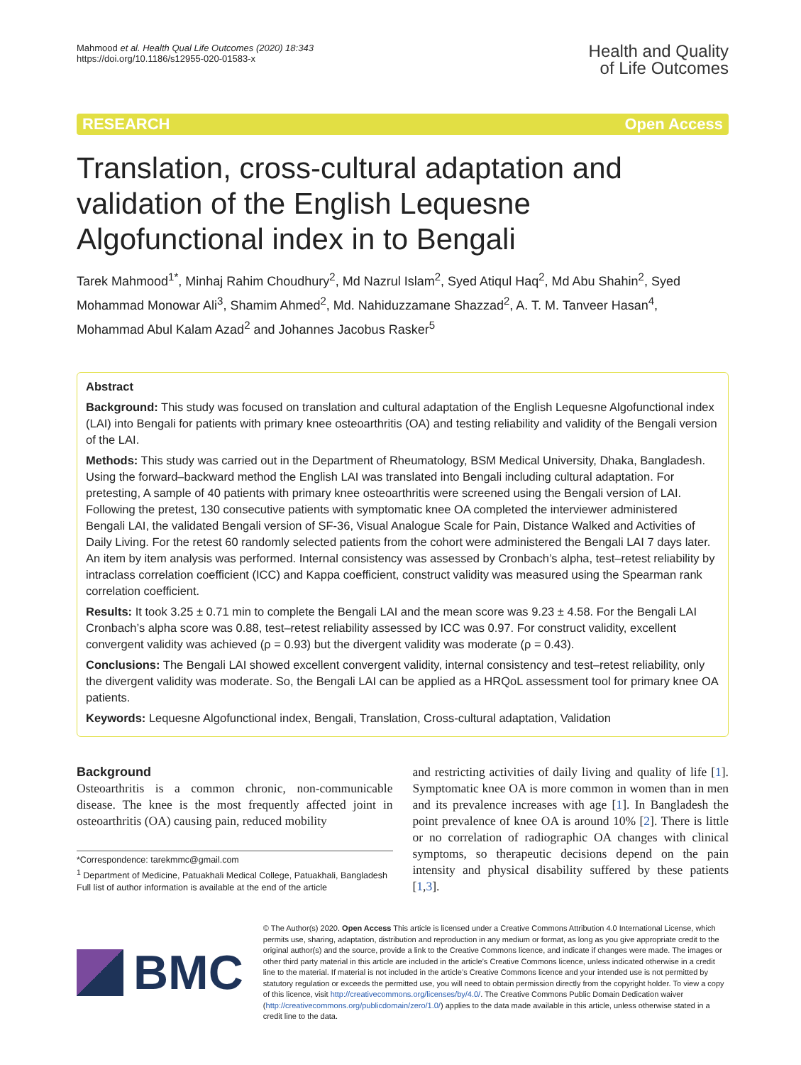Mahmood et al. Health Qual Life Outcomes (2020) 18:343
https://doi.org/10.1186/s12955-020-01583-x
Health and Quality
of Life Outcomes
RESEARCH Open Access
Translation, cross-cultural adaptation and validation of the English Lequesne Algofunctional index in to Bengali
Tarek Mahmood<sup>1*</sup>, Minhaj Rahim Choudhury<sup>2</sup>, Md Nazrul Islam<sup>2</sup>, Syed Atiqul Haq<sup>2</sup>, Md Abu Shahin<sup>2</sup>, Syed Mohammad Monowar Ali<sup>3</sup>, Shamim Ahmed<sup>2</sup>, Md. Nahiduzzamane Shazzad<sup>2</sup>, A. T. M. Tanveer Hasan<sup>4</sup>, Mohammad Abul Kalam Azad<sup>2</sup> and Johannes Jacobus Rasker<sup>5</sup>
Abstract
Background: This study was focused on translation and cultural adaptation of the English Lequesne Algofunctional index (LAI) into Bengali for patients with primary knee osteoarthritis (OA) and testing reliability and validity of the Bengali version of the LAI.
Methods: This study was carried out in the Department of Rheumatology, BSM Medical University, Dhaka, Bangladesh. Using the forward–backward method the English LAI was translated into Bengali including cultural adaptation. For pretesting, A sample of 40 patients with primary knee osteoarthritis were screened using the Bengali version of LAI. Following the pretest, 130 consecutive patients with symptomatic knee OA completed the interviewer administered Bengali LAI, the validated Bengali version of SF-36, Visual Analogue Scale for Pain, Distance Walked and Activities of Daily Living. For the retest 60 randomly selected patients from the cohort were administered the Bengali LAI 7 days later. An item by item analysis was performed. Internal consistency was assessed by Cronbach’s alpha, test–retest reliability by intraclass correlation coefficient (ICC) and Kappa coefficient, construct validity was measured using the Spearman rank correlation coefficient.
Results: It took 3.25 ± 0.71 min to complete the Bengali LAI and the mean score was 9.23 ± 4.58. For the Bengali LAI Cronbach’s alpha score was 0.88, test–retest reliability assessed by ICC was 0.97. For construct validity, excellent convergent validity was achieved (ρ = 0.93) but the divergent validity was moderate (ρ = 0.43).
Conclusions: The Bengali LAI showed excellent convergent validity, internal consistency and test–retest reliability, only the divergent validity was moderate. So, the Bengali LAI can be applied as a HRQoL assessment tool for primary knee OA patients.
Keywords: Lequesne Algofunctional index, Bengali, Translation, Cross-cultural adaptation, Validation
Background
Osteoarthritis is a common chronic, non-communicable disease. The knee is the most frequently affected joint in osteoarthritis (OA) causing pain, reduced mobility
*Correspondence: tarekmmc@gmail.com
<sup>1</sup> Department of Medicine, Patuakhali Medical College, Patuakhali, Bangladesh
Full list of author information is available at the end of the article
and restricting activities of daily living and quality of life [1]. Symptomatic knee OA is more common in women than in men and its prevalence increases with age [1]. In Bangladesh the point prevalence of knee OA is around 10% [2]. There is little or no correlation of radiographic OA changes with clinical symptoms, so therapeutic decisions depend on the pain intensity and physical disability suffered by these patients [1,3].
BMC
© The Author(s) 2020. Open Access This article is licensed under a Creative Commons Attribution 4.0 International License, which permits use, sharing, adaptation, distribution and reproduction in any medium or format, as long as you give appropriate credit to the original author(s) and the source, provide a link to the Creative Commons licence, and indicate if changes were made. The images or other third party material in this article are included in the article’s Creative Commons licence, unless indicated otherwise in a credit line to the material. If material is not included in the article’s Creative Commons licence and your intended use is not permitted by statutory regulation or exceeds the permitted use, you will need to obtain permission directly from the copyright holder. To view a copy of this licence, visit http://creativecommons.org/licenses/by/4.0/. The Creative Commons Public Domain Dedication waiver (http://creativecommons.org/publicdomain/zero/1.0/) applies to the data made available in this article, unless otherwise stated in a credit line to the data.